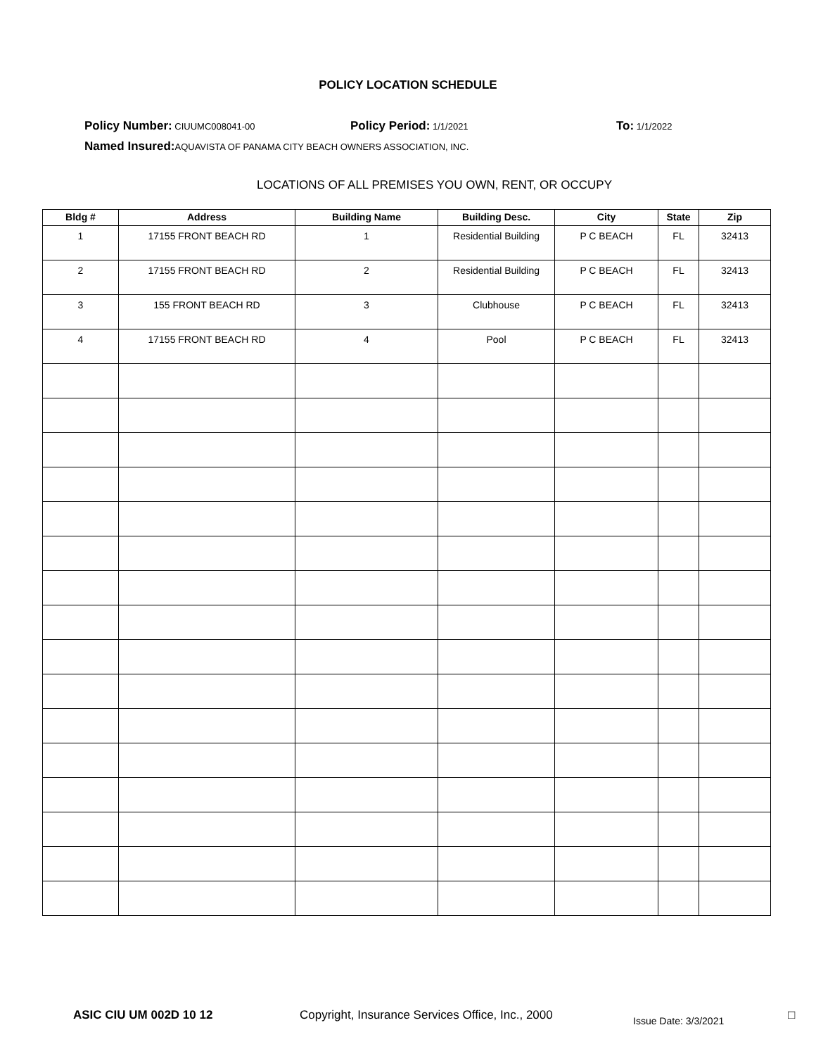POLICY LOCATION SCHEDULE
Policy Number: CIUUMC008041-00
Policy Period: 1/1/2021
To: 1/1/2022
Named Insured: AQUAVISTA OF PANAMA CITY BEACH OWNERS ASSOCIATION, INC.
LOCATIONS OF ALL PREMISES YOU OWN, RENT, OR OCCUPY
| Bldg # | Address | Building Name | Building Desc. | City | State | Zip |
| --- | --- | --- | --- | --- | --- | --- |
| 1 | 17155 FRONT BEACH RD | 1 | Residential Building | P C BEACH | FL | 32413 |
| 2 | 17155 FRONT BEACH RD | 2 | Residential Building | P C BEACH | FL | 32413 |
| 3 | 155 FRONT BEACH RD | 3 | Clubhouse | P C BEACH | FL | 32413 |
| 4 | 17155 FRONT BEACH RD | 4 | Pool | P C BEACH | FL | 32413 |
ASIC CIU UM 002D 10 12 Copyright, Insurance Services Office, Inc., 2000
Issue Date: 3/3/2021
□